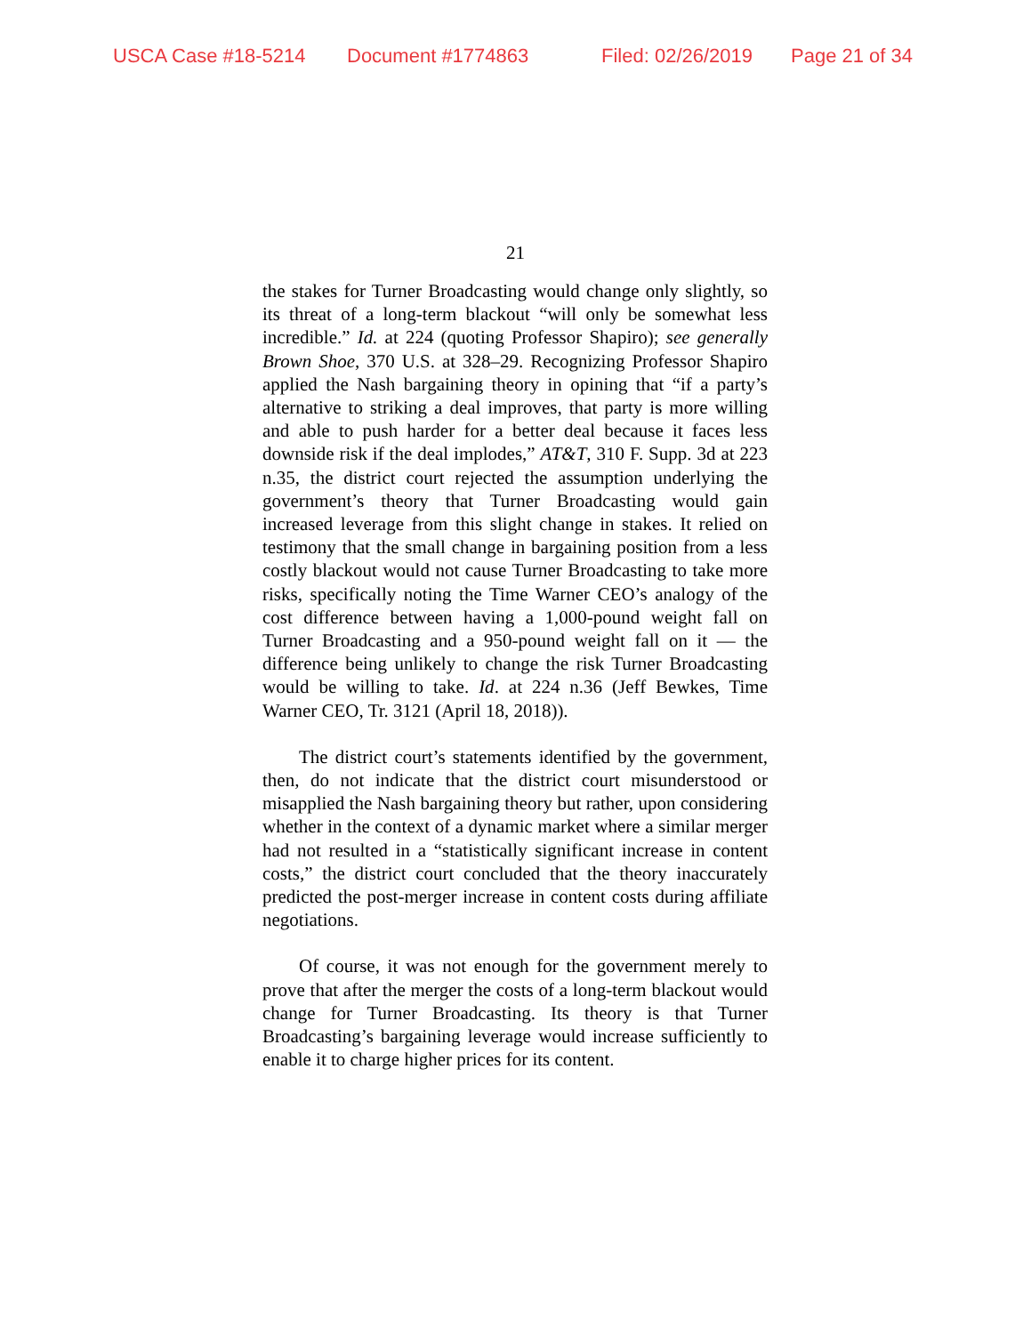USCA Case #18-5214 Document #1774863 Filed: 02/26/2019 Page 21 of 34
21
the stakes for Turner Broadcasting would change only slightly, so its threat of a long-term blackout “will only be somewhat less incredible.” Id. at 224 (quoting Professor Shapiro); see generally Brown Shoe, 370 U.S. at 328–29. Recognizing Professor Shapiro applied the Nash bargaining theory in opining that “if a party’s alternative to striking a deal improves, that party is more willing and able to push harder for a better deal because it faces less downside risk if the deal implodes,” AT&T, 310 F. Supp. 3d at 223 n.35, the district court rejected the assumption underlying the government’s theory that Turner Broadcasting would gain increased leverage from this slight change in stakes. It relied on testimony that the small change in bargaining position from a less costly blackout would not cause Turner Broadcasting to take more risks, specifically noting the Time Warner CEO’s analogy of the cost difference between having a 1,000-pound weight fall on Turner Broadcasting and a 950-pound weight fall on it — the difference being unlikely to change the risk Turner Broadcasting would be willing to take. Id. at 224 n.36 (Jeff Bewkes, Time Warner CEO, Tr. 3121 (April 18, 2018)).
The district court’s statements identified by the government, then, do not indicate that the district court misunderstood or misapplied the Nash bargaining theory but rather, upon considering whether in the context of a dynamic market where a similar merger had not resulted in a “statistically significant increase in content costs,” the district court concluded that the theory inaccurately predicted the post-merger increase in content costs during affiliate negotiations.
Of course, it was not enough for the government merely to prove that after the merger the costs of a long-term blackout would change for Turner Broadcasting. Its theory is that Turner Broadcasting’s bargaining leverage would increase sufficiently to enable it to charge higher prices for its content.